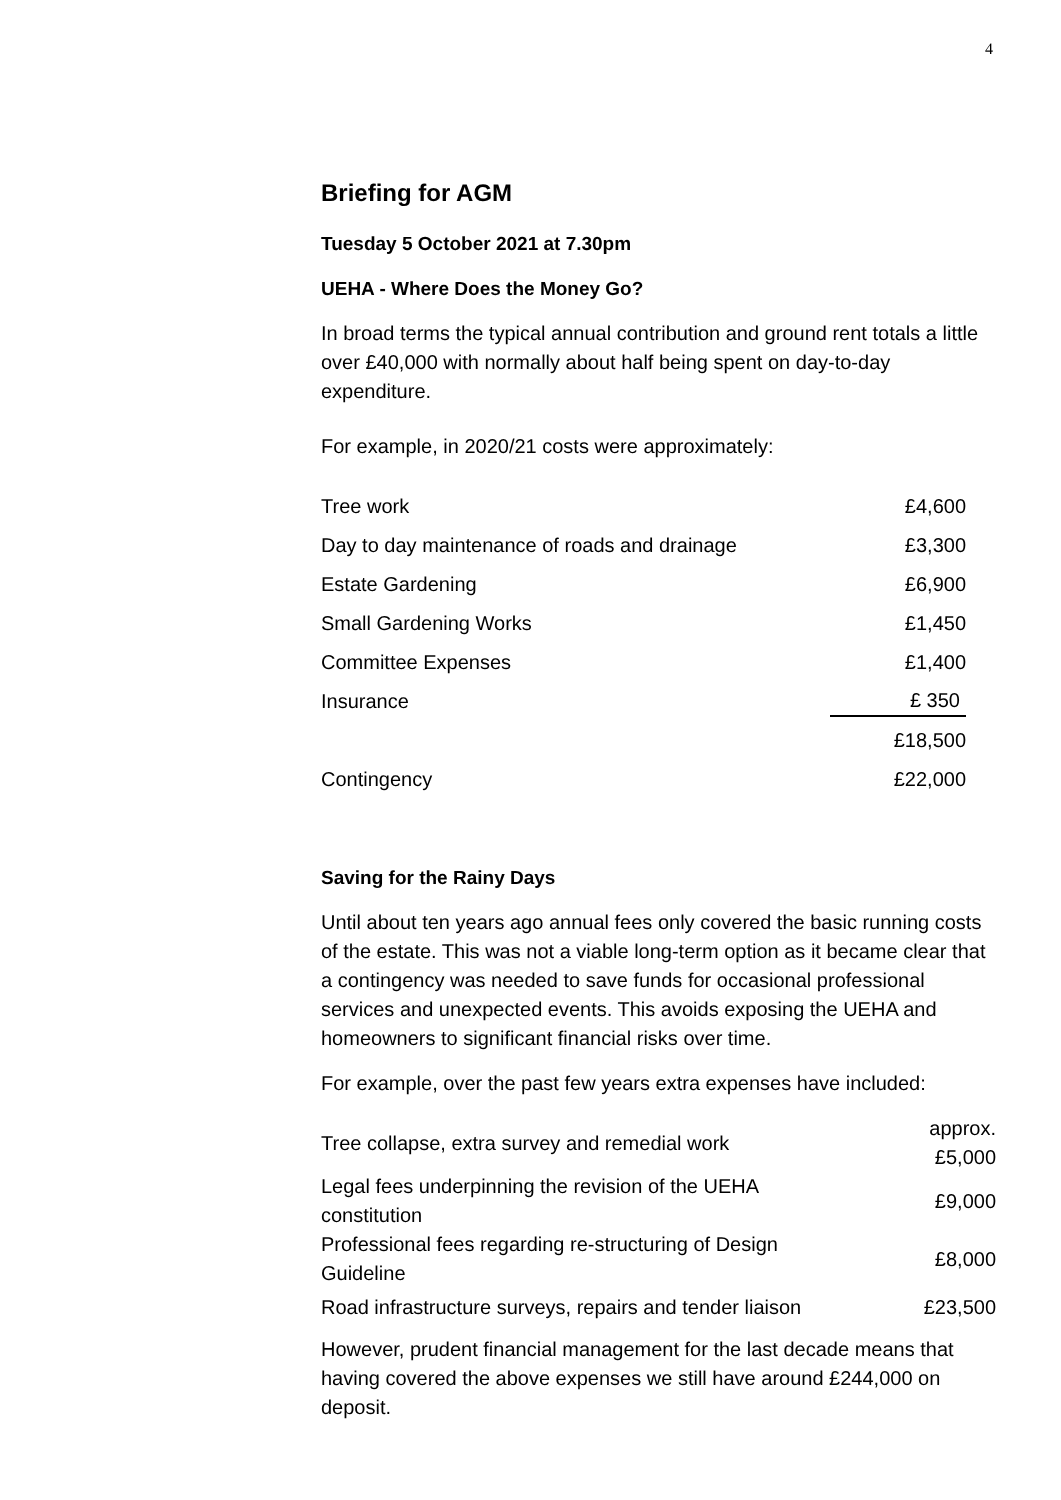4
Briefing for AGM
Tuesday 5 October 2021 at 7.30pm
UEHA - Where Does the Money Go?
In broad terms the typical annual contribution and ground rent totals a little over £40,000 with normally about half being spent on day-to-day expenditure.
For example, in 2020/21 costs were approximately:
| Tree work | £4,600 |
| Day to day maintenance of roads and drainage | £3,300 |
| Estate Gardening | £6,900 |
| Small Gardening Works | £1,450 |
| Committee Expenses | £1,400 |
| Insurance | £ 350 |
| | £18,500 |
| Contingency | £22,000 |
Saving for the Rainy Days
Until about ten years ago annual fees only covered the basic running costs of the estate. This was not a viable long-term option as it became clear that a contingency was needed to save funds for occasional professional services and unexpected events. This avoids exposing the UEHA and homeowners to significant financial risks over time.
For example, over the past few years extra expenses have included:
| Tree collapse, extra survey and remedial work | approx. £5,000 |
| Legal fees underpinning the revision of the UEHA constitution | £9,000 |
| Professional fees regarding re-structuring of Design Guideline | £8,000 |
| Road infrastructure surveys, repairs and tender liaison | £23,500 |
However, prudent financial management for the last decade means that having covered the above expenses we still have around £244,000 on deposit.